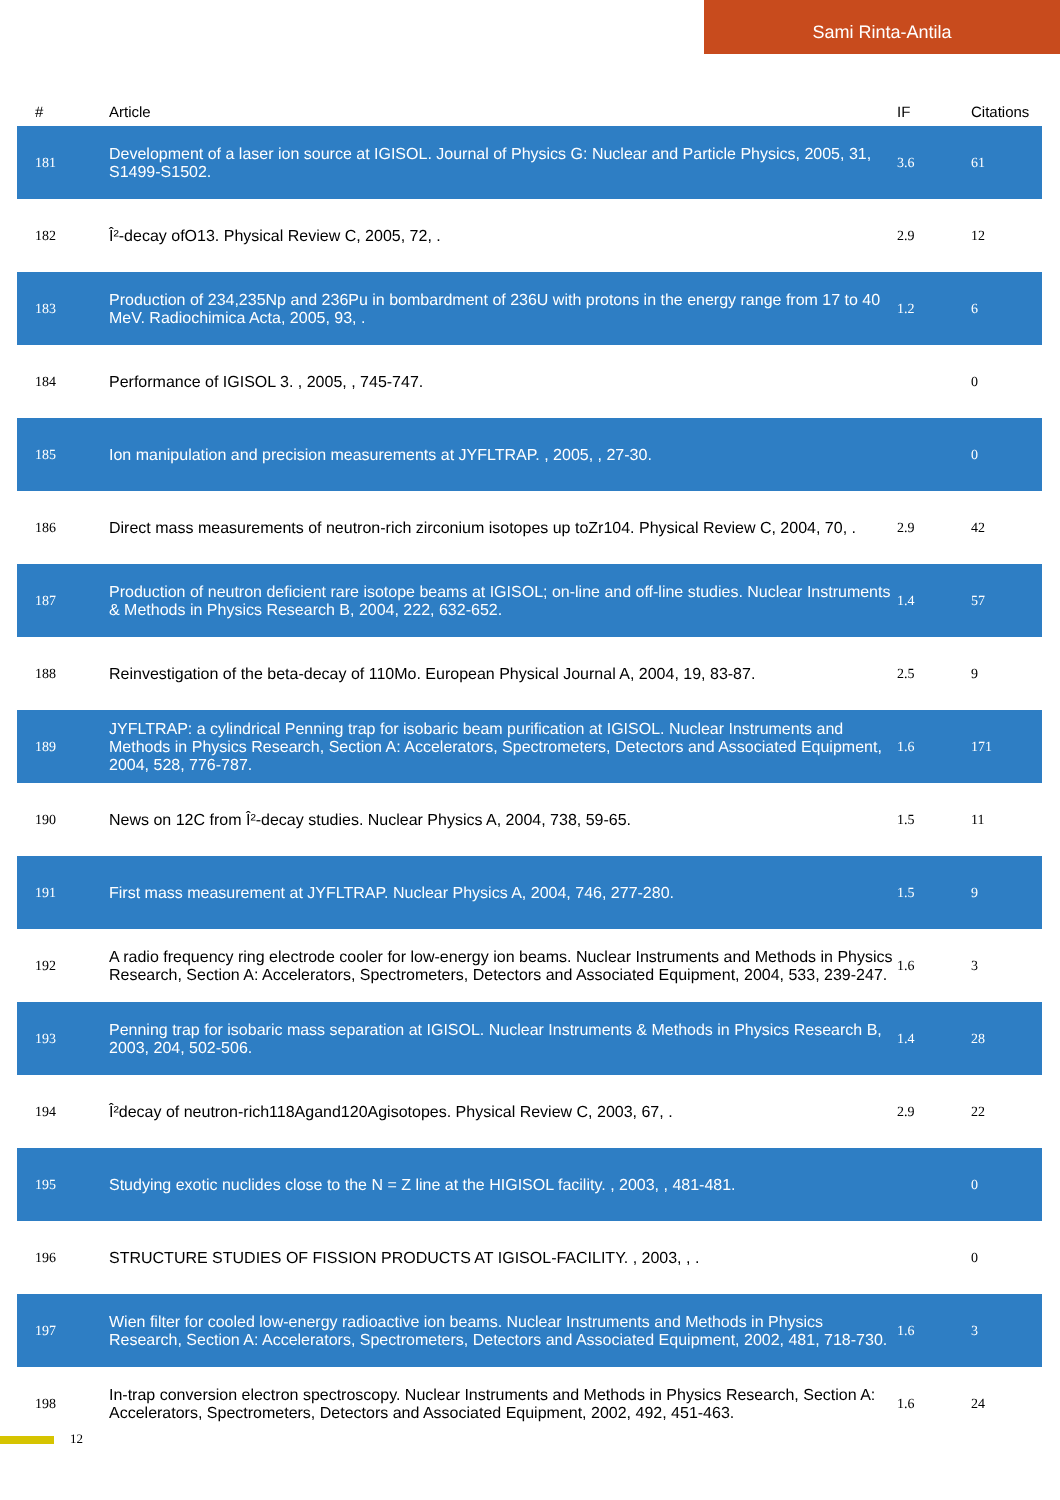Sami Rinta-Antila
| # | Article | IF | Citations |
| --- | --- | --- | --- |
| 181 | Development of a laser ion source at IGISOL. Journal of Physics G: Nuclear and Particle Physics, 2005, 31, S1499-S1502. | 3.6 | 61 |
| 182 | Î²-decay ofO13. Physical Review C, 2005, 72, . | 2.9 | 12 |
| 183 | Production of 234,235Np and 236Pu in bombardment of 236U with protons in the energy range from 17 to 40 MeV. Radiochimica Acta, 2005, 93, . | 1.2 | 6 |
| 184 | Performance of IGISOL 3. , 2005, , 745-747. | | 0 |
| 185 | Ion manipulation and precision measurements at JYFLTRAP. , 2005, , 27-30. | | 0 |
| 186 | Direct mass measurements of neutron-rich zirconium isotopes up toZr104. Physical Review C, 2004, 70, . | 2.9 | 42 |
| 187 | Production of neutron deficient rare isotope beams at IGISOL; on-line and off-line studies. Nuclear Instruments & Methods in Physics Research B, 2004, 222, 632-652. | 1.4 | 57 |
| 188 | Reinvestigation of the beta-decay of 110Mo. European Physical Journal A, 2004, 19, 83-87. | 2.5 | 9 |
| 189 | JYFLTRAP: a cylindrical Penning trap for isobaric beam purification at IGISOL. Nuclear Instruments and Methods in Physics Research, Section A: Accelerators, Spectrometers, Detectors and Associated Equipment, 2004, 528, 776-787. | 1.6 | 171 |
| 190 | News on 12C from Î²-decay studies. Nuclear Physics A, 2004, 738, 59-65. | 1.5 | 11 |
| 191 | First mass measurement at JYFLTRAP. Nuclear Physics A, 2004, 746, 277-280. | 1.5 | 9 |
| 192 | A radio frequency ring electrode cooler for low-energy ion beams. Nuclear Instruments and Methods in Physics Research, Section A: Accelerators, Spectrometers, Detectors and Associated Equipment, 2004, 533, 239-247. | 1.6 | 3 |
| 193 | Penning trap for isobaric mass separation at IGISOL. Nuclear Instruments & Methods in Physics Research B, 2003, 204, 502-506. | 1.4 | 28 |
| 194 | Î²decay of neutron-rich118Agand120Agisotopes. Physical Review C, 2003, 67, . | 2.9 | 22 |
| 195 | Studying exotic nuclides close to the N = Z line at the HIGISOL facility. , 2003, , 481-481. | | 0 |
| 196 | STRUCTURE STUDIES OF FISSION PRODUCTS AT IGISOL-FACILITY. , 2003, , . | | 0 |
| 197 | Wien filter for cooled low-energy radioactive ion beams. Nuclear Instruments and Methods in Physics Research, Section A: Accelerators, Spectrometers, Detectors and Associated Equipment, 2002, 481, 718-730. | 1.6 | 3 |
| 198 | In-trap conversion electron spectroscopy. Nuclear Instruments and Methods in Physics Research, Section A: Accelerators, Spectrometers, Detectors and Associated Equipment, 2002, 492, 451-463. | 1.6 | 24 |
12